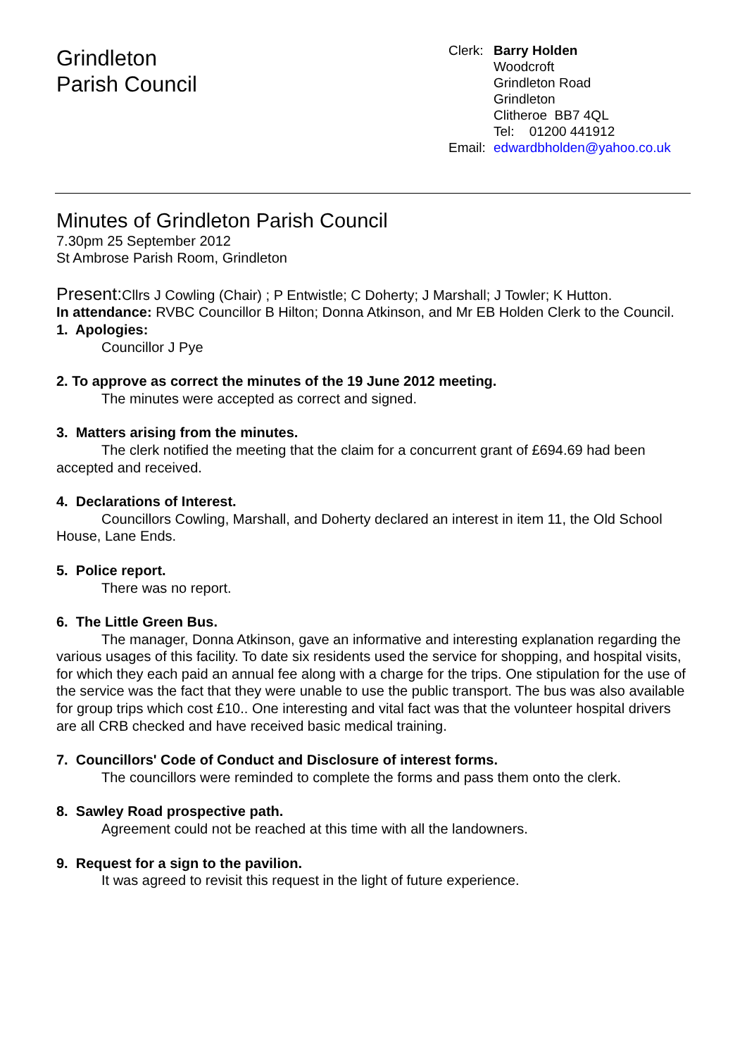Grindleton
Parish Council
Clerk: Barry Holden
Woodcroft
Grindleton Road
Grindleton
Clitheroe BB7 4QL
Tel: 01200 441912
Email: edwardbholden@yahoo.co.uk
Minutes of Grindleton Parish Council
7.30pm 25 September 2012
St Ambrose Parish Room, Grindleton
Present: Cllrs J Cowling (Chair) ; P Entwistle; C Doherty; J Marshall; J Towler; K Hutton.
In attendance: RVBC Councillor B Hilton; Donna Atkinson, and Mr EB Holden Clerk to the Council.
1. Apologies:
Councillor J Pye
2. To approve as correct the minutes of the 19 June 2012 meeting.
The minutes were accepted as correct and signed.
3. Matters arising from the minutes.
The clerk notified the meeting that the claim for a concurrent grant of £694.69 had been accepted and received.
4. Declarations of Interest.
Councillors Cowling, Marshall, and Doherty declared an interest in item 11, the Old School House, Lane Ends.
5. Police report.
There was no report.
6. The Little Green Bus.
The manager, Donna Atkinson, gave an informative and interesting explanation regarding the various usages of this facility. To date six residents used the service for shopping, and hospital visits, for which they each paid an annual fee along with a charge for the trips. One stipulation for the use of the service was the fact that they were unable to use the public transport. The bus was also available for group trips which cost £10.. One interesting and vital fact was that the volunteer hospital drivers are all CRB checked and have received basic medical training.
7. Councillors' Code of Conduct and Disclosure of interest forms.
The councillors were reminded to complete the forms and pass them onto the clerk.
8. Sawley Road prospective path.
Agreement could not be reached at this time with all the landowners.
9. Request for a sign to the pavilion.
It was agreed to revisit this request in the light of future experience.